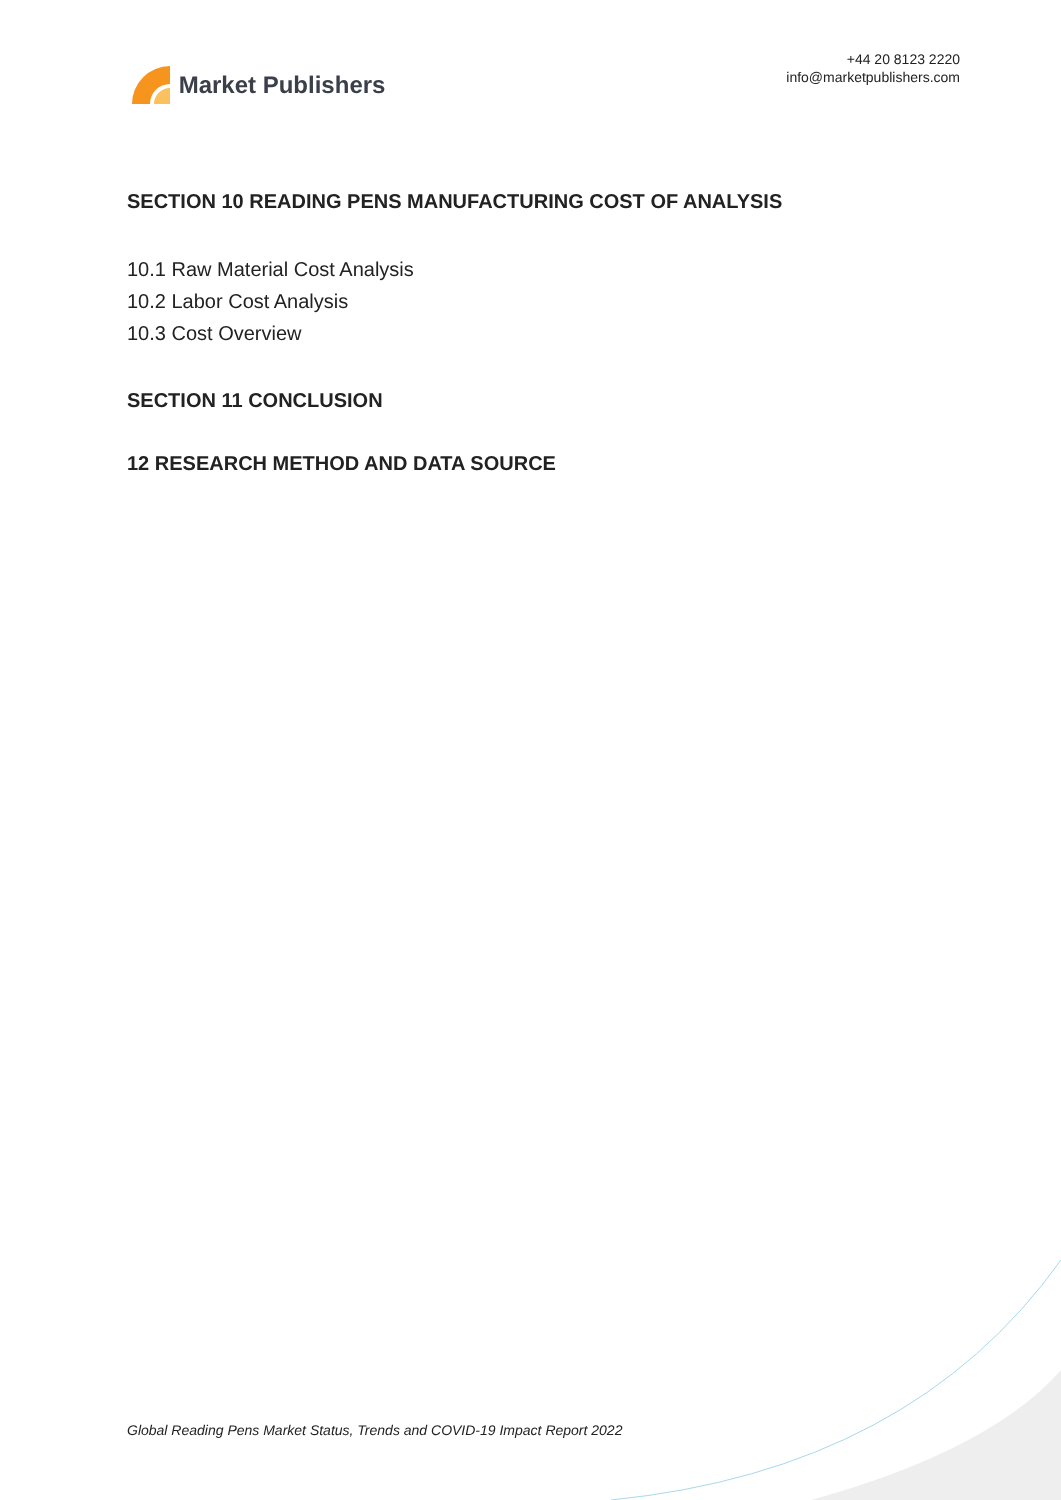Market Publishers
+44 20 8123 2220
info@marketpublishers.com
SECTION 10 READING PENS MANUFACTURING COST OF ANALYSIS
10.1 Raw Material Cost Analysis
10.2 Labor Cost Analysis
10.3 Cost Overview
SECTION 11 CONCLUSION
12 RESEARCH METHOD AND DATA SOURCE
Global Reading Pens Market Status, Trends and COVID-19 Impact Report 2022